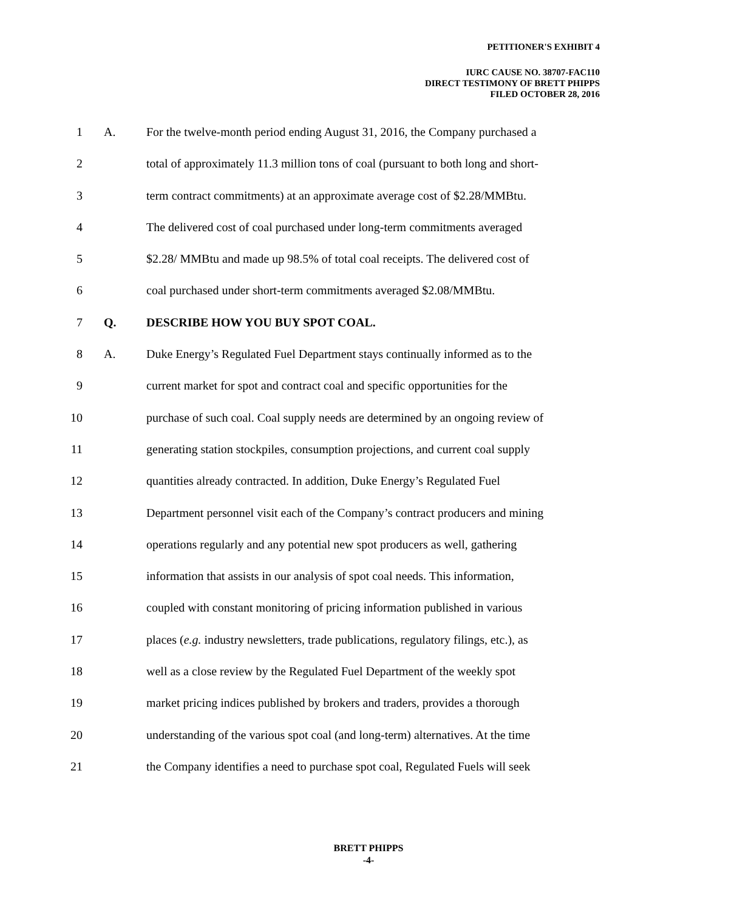PETITIONER'S EXHIBIT 4
IURC CAUSE NO. 38707-FAC110
DIRECT TESTIMONY OF BRETT PHIPPS
FILED OCTOBER 28, 2016
1 A. For the twelve-month period ending August 31, 2016, the Company purchased a
2 total of approximately 11.3 million tons of coal (pursuant to both long and short-
3 term contract commitments) at an approximate average cost of $2.28/MMBtu.
4 The delivered cost of coal purchased under long-term commitments averaged
5 $2.28/ MMBtu and made up 98.5% of total coal receipts. The delivered cost of
6 coal purchased under short-term commitments averaged $2.08/MMBtu.
7 Q. DESCRIBE HOW YOU BUY SPOT COAL.
8 A. Duke Energy’s Regulated Fuel Department stays continually informed as to the
9 current market for spot and contract coal and specific opportunities for the
10 purchase of such coal. Coal supply needs are determined by an ongoing review of
11 generating station stockpiles, consumption projections, and current coal supply
12 quantities already contracted. In addition, Duke Energy’s Regulated Fuel
13 Department personnel visit each of the Company’s contract producers and mining
14 operations regularly and any potential new spot producers as well, gathering
15 information that assists in our analysis of spot coal needs. This information,
16 coupled with constant monitoring of pricing information published in various
17 places (e.g. industry newsletters, trade publications, regulatory filings, etc.), as
18 well as a close review by the Regulated Fuel Department of the weekly spot
19 market pricing indices published by brokers and traders, provides a thorough
20 understanding of the various spot coal (and long-term) alternatives. At the time
21 the Company identifies a need to purchase spot coal, Regulated Fuels will seek
BRETT PHIPPS
-4-